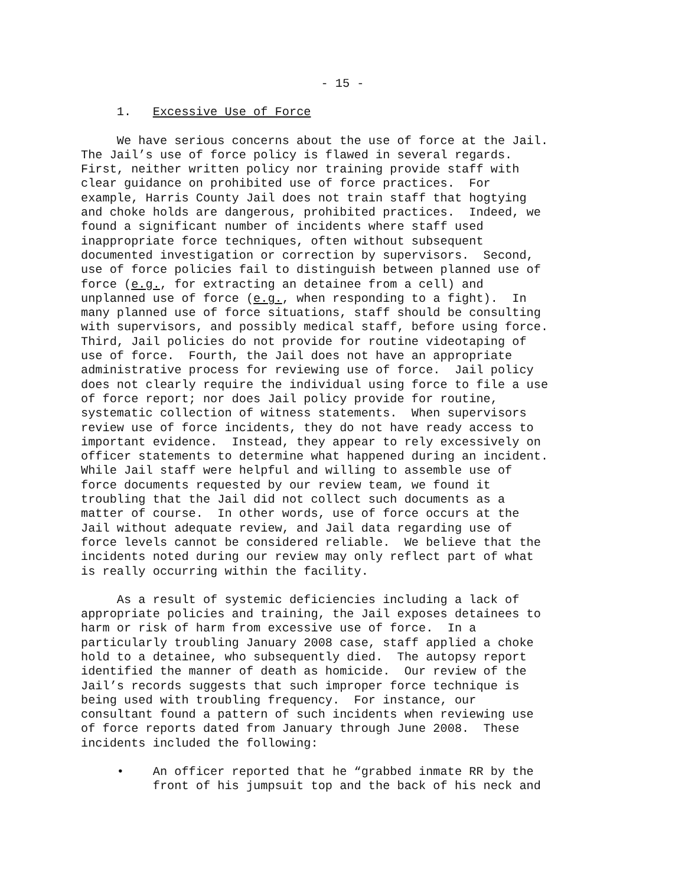- 15 -
1. Excessive Use of Force
We have serious concerns about the use of force at the Jail. The Jail’s use of force policy is flawed in several regards. First, neither written policy nor training provide staff with clear guidance on prohibited use of force practices. For example, Harris County Jail does not train staff that hogtying and choke holds are dangerous, prohibited practices. Indeed, we found a significant number of incidents where staff used inappropriate force techniques, often without subsequent documented investigation or correction by supervisors. Second, use of force policies fail to distinguish between planned use of force (e.g., for extracting an detainee from a cell) and unplanned use of force (e.g., when responding to a fight). In many planned use of force situations, staff should be consulting with supervisors, and possibly medical staff, before using force. Third, Jail policies do not provide for routine videotaping of use of force. Fourth, the Jail does not have an appropriate administrative process for reviewing use of force. Jail policy does not clearly require the individual using force to file a use of force report; nor does Jail policy provide for routine, systematic collection of witness statements. When supervisors review use of force incidents, they do not have ready access to important evidence. Instead, they appear to rely excessively on officer statements to determine what happened during an incident. While Jail staff were helpful and willing to assemble use of force documents requested by our review team, we found it troubling that the Jail did not collect such documents as a matter of course. In other words, use of force occurs at the Jail without adequate review, and Jail data regarding use of force levels cannot be considered reliable. We believe that the incidents noted during our review may only reflect part of what is really occurring within the facility.
As a result of systemic deficiencies including a lack of appropriate policies and training, the Jail exposes detainees to harm or risk of harm from excessive use of force. In a particularly troubling January 2008 case, staff applied a choke hold to a detainee, who subsequently died. The autopsy report identified the manner of death as homicide. Our review of the Jail’s records suggests that such improper force technique is being used with troubling frequency. For instance, our consultant found a pattern of such incidents when reviewing use of force reports dated from January through June 2008. These incidents included the following:
• An officer reported that he “grabbed inmate RR by the front of his jumpsuit top and the back of his neck and